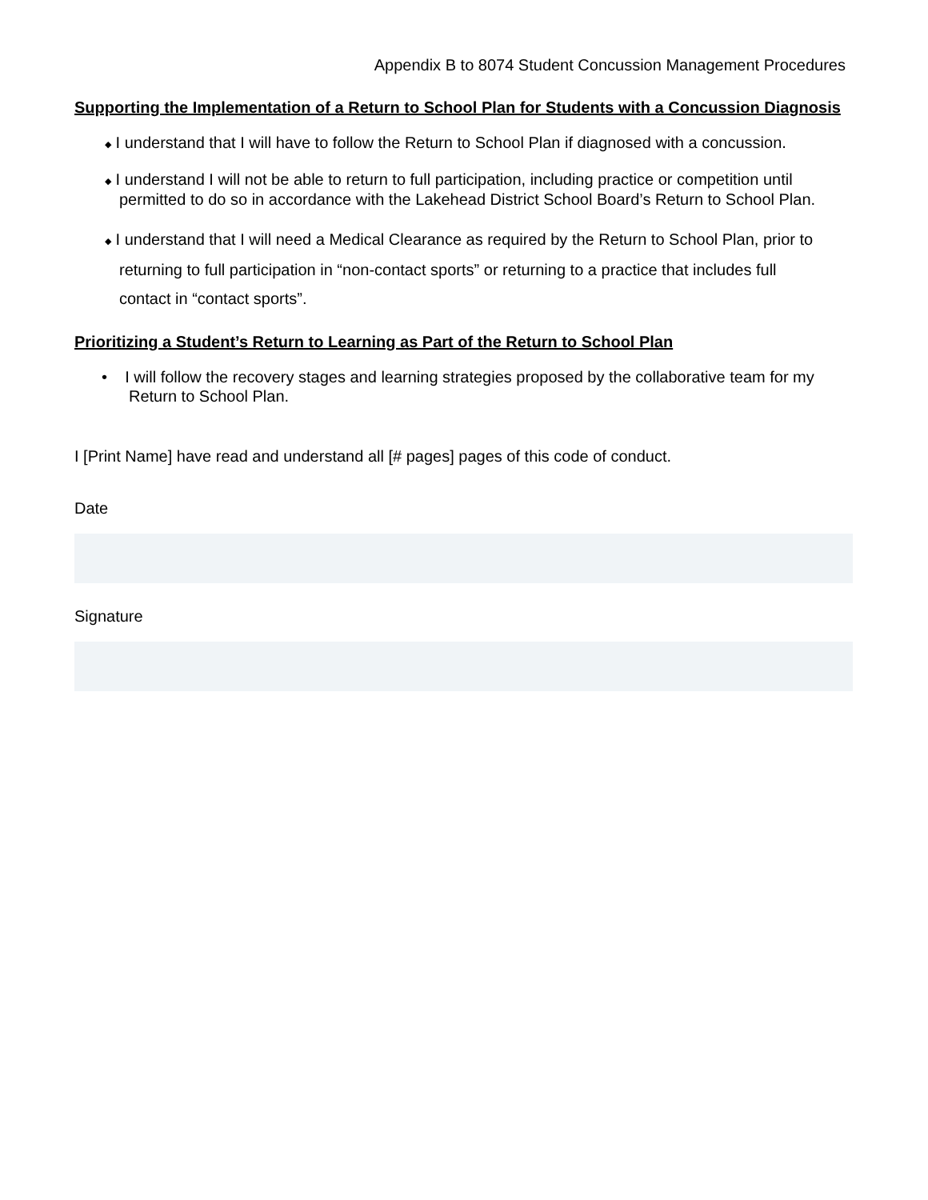Appendix B to 8074 Student Concussion Management Procedures
Supporting the Implementation of a Return to School Plan for Students with a Concussion Diagnosis
◆ I understand that I will have to follow the Return to School Plan if diagnosed with a concussion.
◆ I understand I will not be able to return to full participation, including practice or competition until permitted to do so in accordance with the Lakehead District School Board’s Return to School Plan.
◆ I understand that I will need a Medical Clearance as required by the Return to School Plan, prior to returning to full participation in “non-contact sports” or returning to a practice that includes full contact in “contact sports”.
Prioritizing a Student’s Return to Learning as Part of the Return to School Plan
• I will follow the recovery stages and learning strategies proposed by the collaborative team for my Return to School Plan.
I [Print Name] have read and understand all [# pages] pages of this code of conduct.
Date
Signature